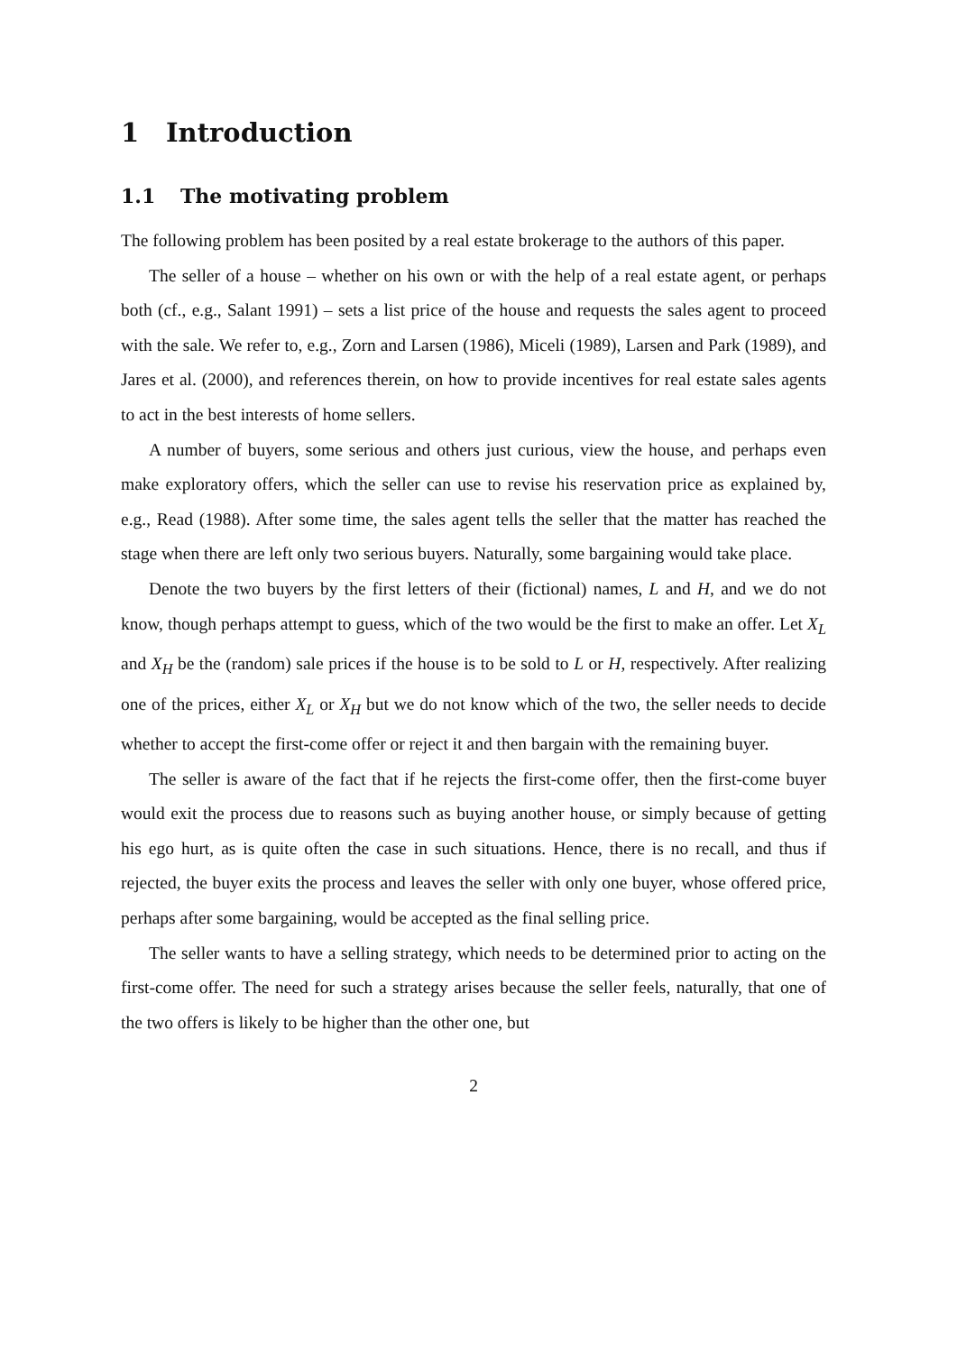1 Introduction
1.1 The motivating problem
The following problem has been posited by a real estate brokerage to the authors of this paper.
The seller of a house – whether on his own or with the help of a real estate agent, or perhaps both (cf., e.g., Salant 1991) – sets a list price of the house and requests the sales agent to proceed with the sale. We refer to, e.g., Zorn and Larsen (1986), Miceli (1989), Larsen and Park (1989), and Jares et al. (2000), and references therein, on how to provide incentives for real estate sales agents to act in the best interests of home sellers.
A number of buyers, some serious and others just curious, view the house, and perhaps even make exploratory offers, which the seller can use to revise his reservation price as explained by, e.g., Read (1988). After some time, the sales agent tells the seller that the matter has reached the stage when there are left only two serious buyers. Naturally, some bargaining would take place.
Denote the two buyers by the first letters of their (fictional) names, L and H, and we do not know, though perhaps attempt to guess, which of the two would be the first to make an offer. Let X<sub>L</sub> and X<sub>H</sub> be the (random) sale prices if the house is to be sold to L or H, respectively. After realizing one of the prices, either X<sub>L</sub> or X<sub>H</sub> but we do not know which of the two, the seller needs to decide whether to accept the first-come offer or reject it and then bargain with the remaining buyer.
The seller is aware of the fact that if he rejects the first-come offer, then the first-come buyer would exit the process due to reasons such as buying another house, or simply because of getting his ego hurt, as is quite often the case in such situations. Hence, there is no recall, and thus if rejected, the buyer exits the process and leaves the seller with only one buyer, whose offered price, perhaps after some bargaining, would be accepted as the final selling price.
The seller wants to have a selling strategy, which needs to be determined prior to acting on the first-come offer. The need for such a strategy arises because the seller feels, naturally, that one of the two offers is likely to be higher than the other one, but
2